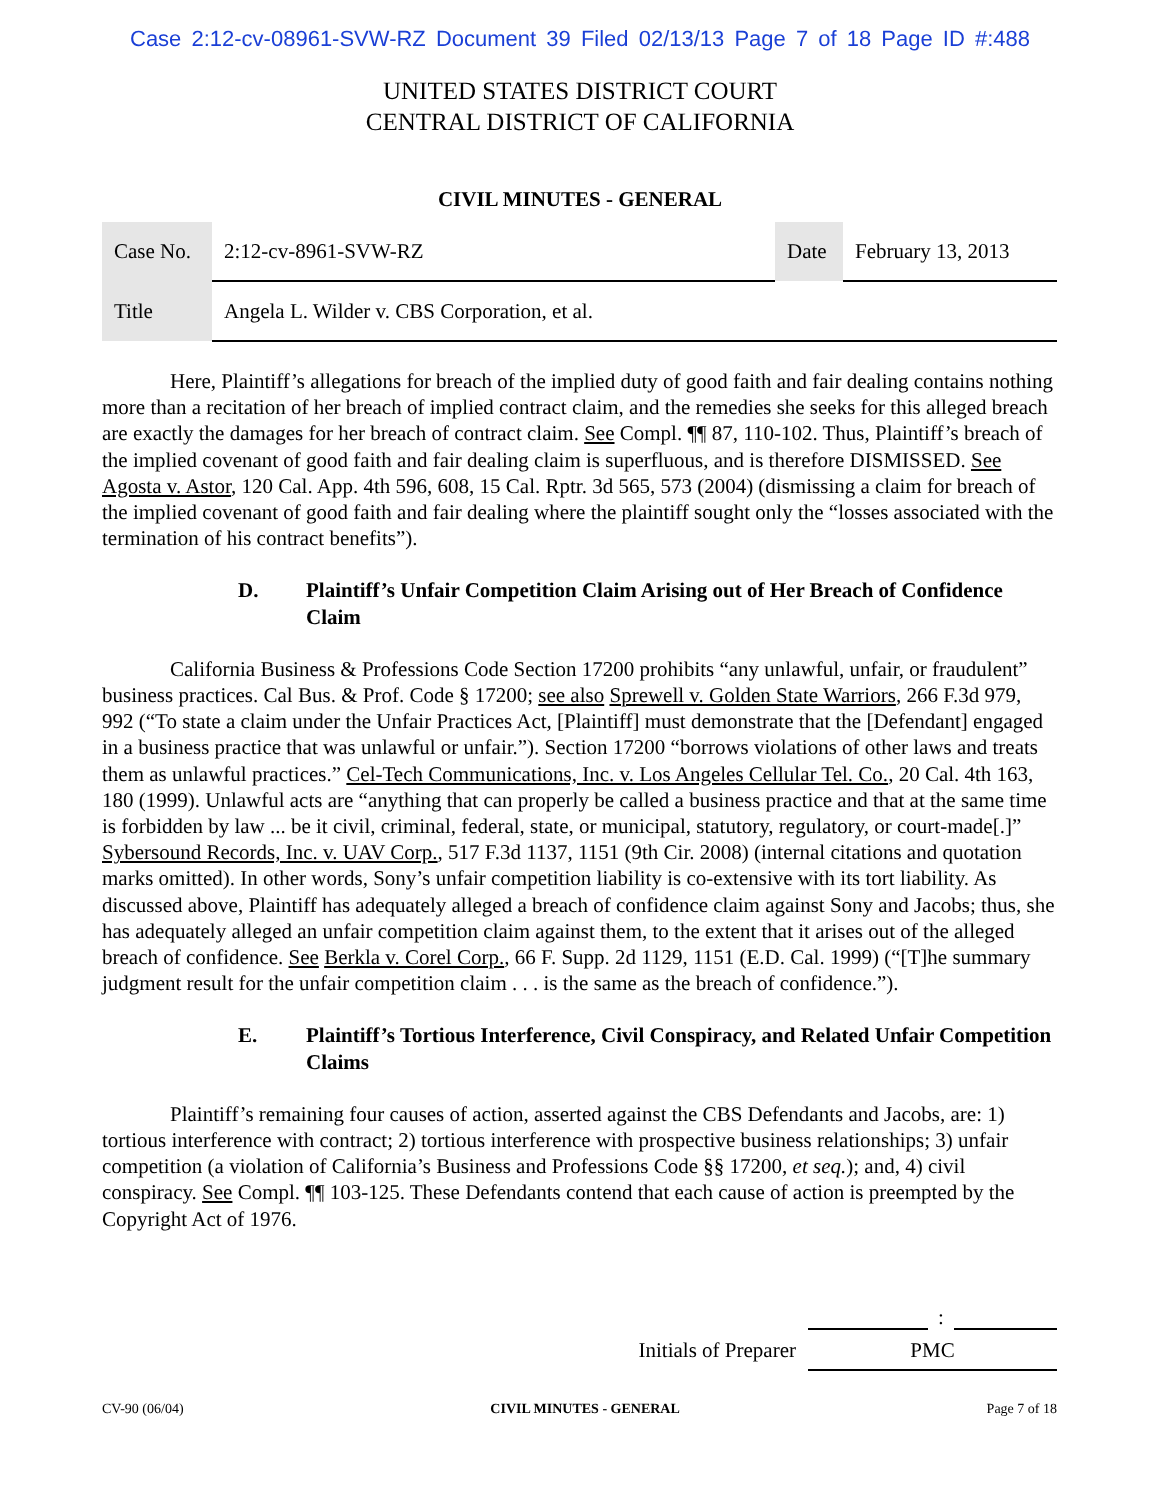Case 2:12-cv-08961-SVW-RZ Document 39 Filed 02/13/13 Page 7 of 18 Page ID #:488
UNITED STATES DISTRICT COURT
CENTRAL DISTRICT OF CALIFORNIA
CIVIL MINUTES - GENERAL
| Case No. | 2:12-cv-8961-SVW-RZ | Date | February 13, 2013 |
| Title | Angela L. Wilder v. CBS Corporation, et al. | | |
Here, Plaintiff’s allegations for breach of the implied duty of good faith and fair dealing contains nothing more than a recitation of her breach of implied contract claim, and the remedies she seeks for this alleged breach are exactly the damages for her breach of contract claim. See Compl. ¶¶ 87, 110-102. Thus, Plaintiff’s breach of the implied covenant of good faith and fair dealing claim is superfluous, and is therefore DISMISSED. See Agosta v. Astor, 120 Cal. App. 4th 596, 608, 15 Cal. Rptr. 3d 565, 573 (2004) (dismissing a claim for breach of the implied covenant of good faith and fair dealing where the plaintiff sought only the “losses associated with the termination of his contract benefits”).
D. Plaintiff’s Unfair Competition Claim Arising out of Her Breach of Confidence Claim
California Business & Professions Code Section 17200 prohibits “any unlawful, unfair, or fraudulent” business practices. Cal Bus. & Prof. Code § 17200; see also Sprewell v. Golden State Warriors, 266 F.3d 979, 992 (“To state a claim under the Unfair Practices Act, [Plaintiff] must demonstrate that the [Defendant] engaged in a business practice that was unlawful or unfair.”). Section 17200 “borrows violations of other laws and treats them as unlawful practices.” Cel-Tech Communications, Inc. v. Los Angeles Cellular Tel. Co., 20 Cal. 4th 163, 180 (1999). Unlawful acts are “anything that can properly be called a business practice and that at the same time is forbidden by law ... be it civil, criminal, federal, state, or municipal, statutory, regulatory, or court-made[.]” Sybersound Records, Inc. v. UAV Corp., 517 F.3d 1137, 1151 (9th Cir. 2008) (internal citations and quotation marks omitted). In other words, Sony’s unfair competition liability is co-extensive with its tort liability. As discussed above, Plaintiff has adequately alleged a breach of confidence claim against Sony and Jacobs; thus, she has adequately alleged an unfair competition claim against them, to the extent that it arises out of the alleged breach of confidence. See Berkla v. Corel Corp., 66 F. Supp. 2d 1129, 1151 (E.D. Cal. 1999) (“[T]he summary judgment result for the unfair competition claim . . . is the same as the breach of confidence.”).
E. Plaintiff’s Tortious Interference, Civil Conspiracy, and Related Unfair Competition Claims
Plaintiff’s remaining four causes of action, asserted against the CBS Defendants and Jacobs, are: 1) tortious interference with contract; 2) tortious interference with prospective business relationships; 3) unfair competition (a violation of California’s Business and Professions Code §§ 17200, et seq.); and, 4) civil conspiracy. See Compl. ¶¶ 103-125. These Defendants contend that each cause of action is preempted by the Copyright Act of 1976.
:
Initials of Preparer PMC
CV-90 (06/04) CIVIL MINUTES - GENERAL Page 7 of 18